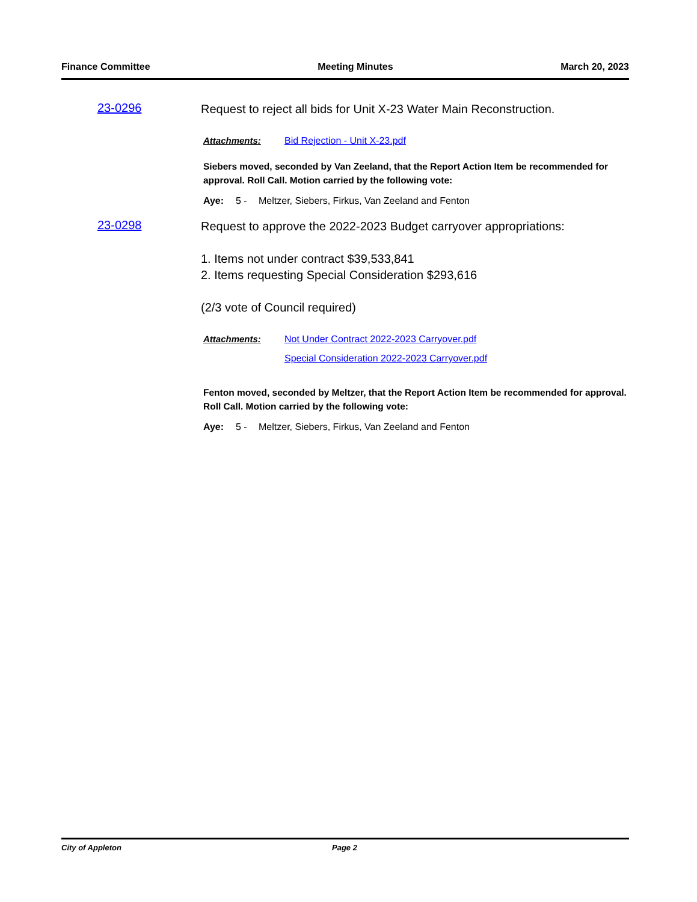Finance Committee Meeting Minutes March 20, 2023
23-0296
Request to reject all bids for Unit X-23 Water Main Reconstruction.
Attachments: Bid Rejection - Unit X-23.pdf
Siebers moved, seconded by Van Zeeland, that the Report Action Item be recommended for approval. Roll Call. Motion carried by the following vote:
Aye: 5 - Meltzer, Siebers, Firkus, Van Zeeland and Fenton
23-0298
Request to approve the 2022-2023 Budget carryover appropriations:
1. Items not under contract $39,533,841
2. Items requesting Special Consideration $293,616
(2/3 vote of Council required)
Attachments: Not Under Contract 2022-2023 Carryover.pdf
Special Consideration 2022-2023 Carryover.pdf
Fenton moved, seconded by Meltzer, that the Report Action Item be recommended for approval. Roll Call. Motion carried by the following vote:
Aye: 5 - Meltzer, Siebers, Firkus, Van Zeeland and Fenton
City of Appleton Page 2